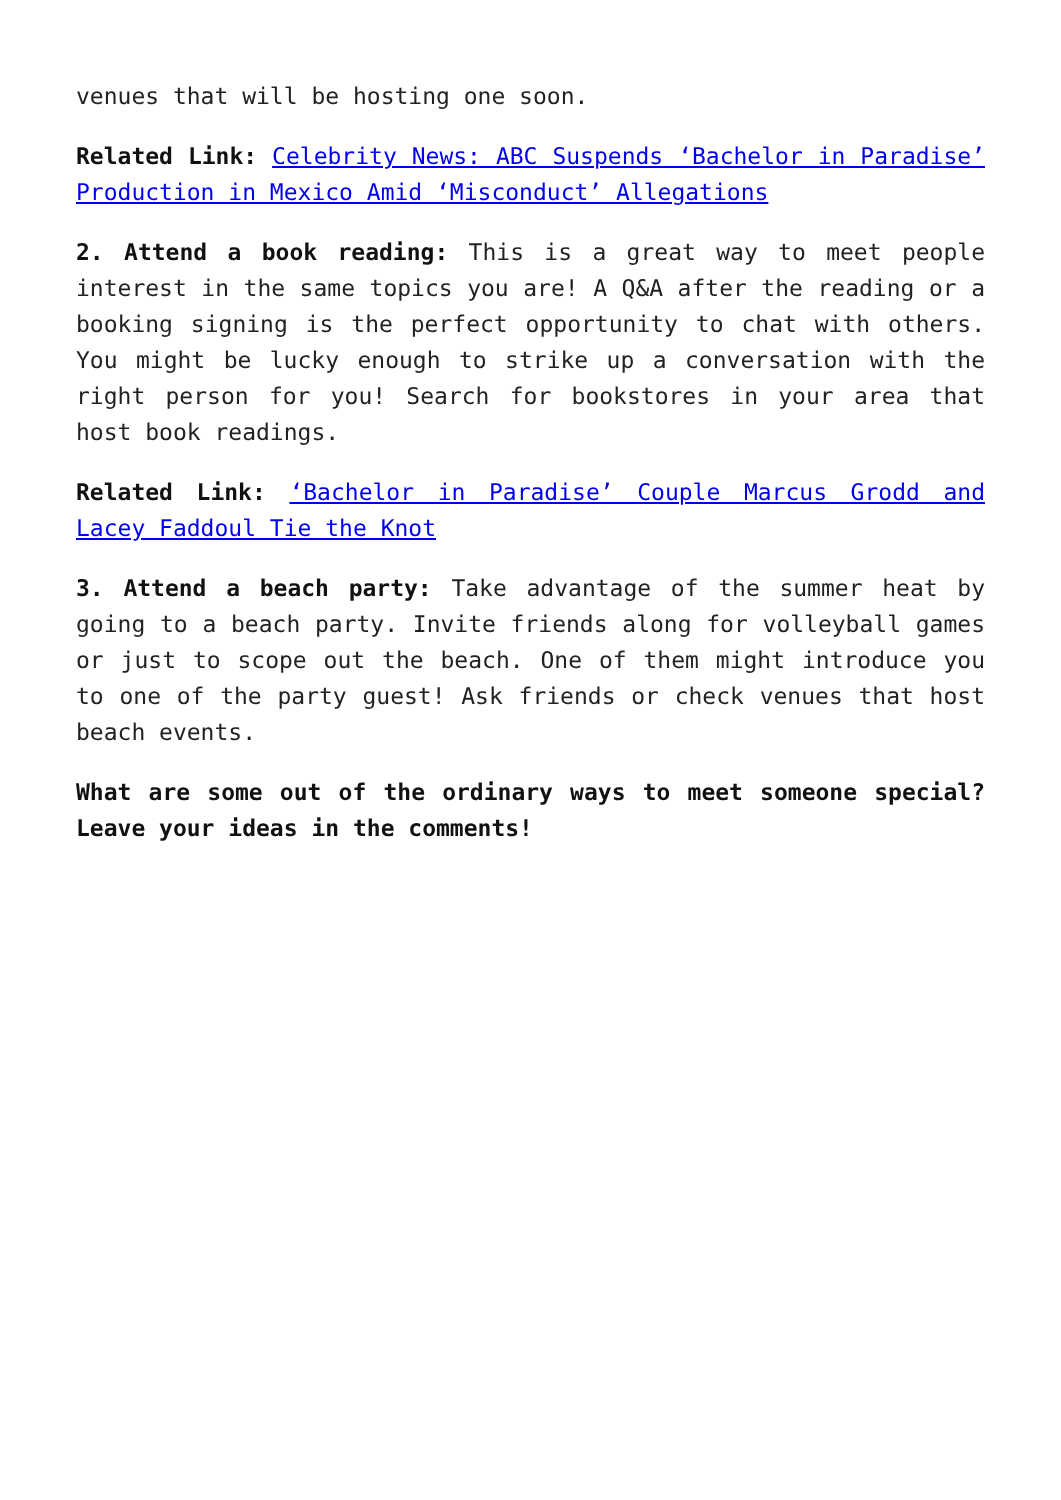venues that will be hosting one soon.
Related Link: Celebrity News: ABC Suspends ‘Bachelor in Paradise’ Production in Mexico Amid ‘Misconduct’ Allegations
2. Attend a book reading: This is a great way to meet people interest in the same topics you are! A Q&A after the reading or a booking signing is the perfect opportunity to chat with others. You might be lucky enough to strike up a conversation with the right person for you! Search for bookstores in your area that host book readings.
Related Link: ‘Bachelor in Paradise’ Couple Marcus Grodd and Lacey Faddoul Tie the Knot
3. Attend a beach party: Take advantage of the summer heat by going to a beach party. Invite friends along for volleyball games or just to scope out the beach. One of them might introduce you to one of the party guest! Ask friends or check venues that host beach events.
What are some out of the ordinary ways to meet someone special? Leave your ideas in the comments!